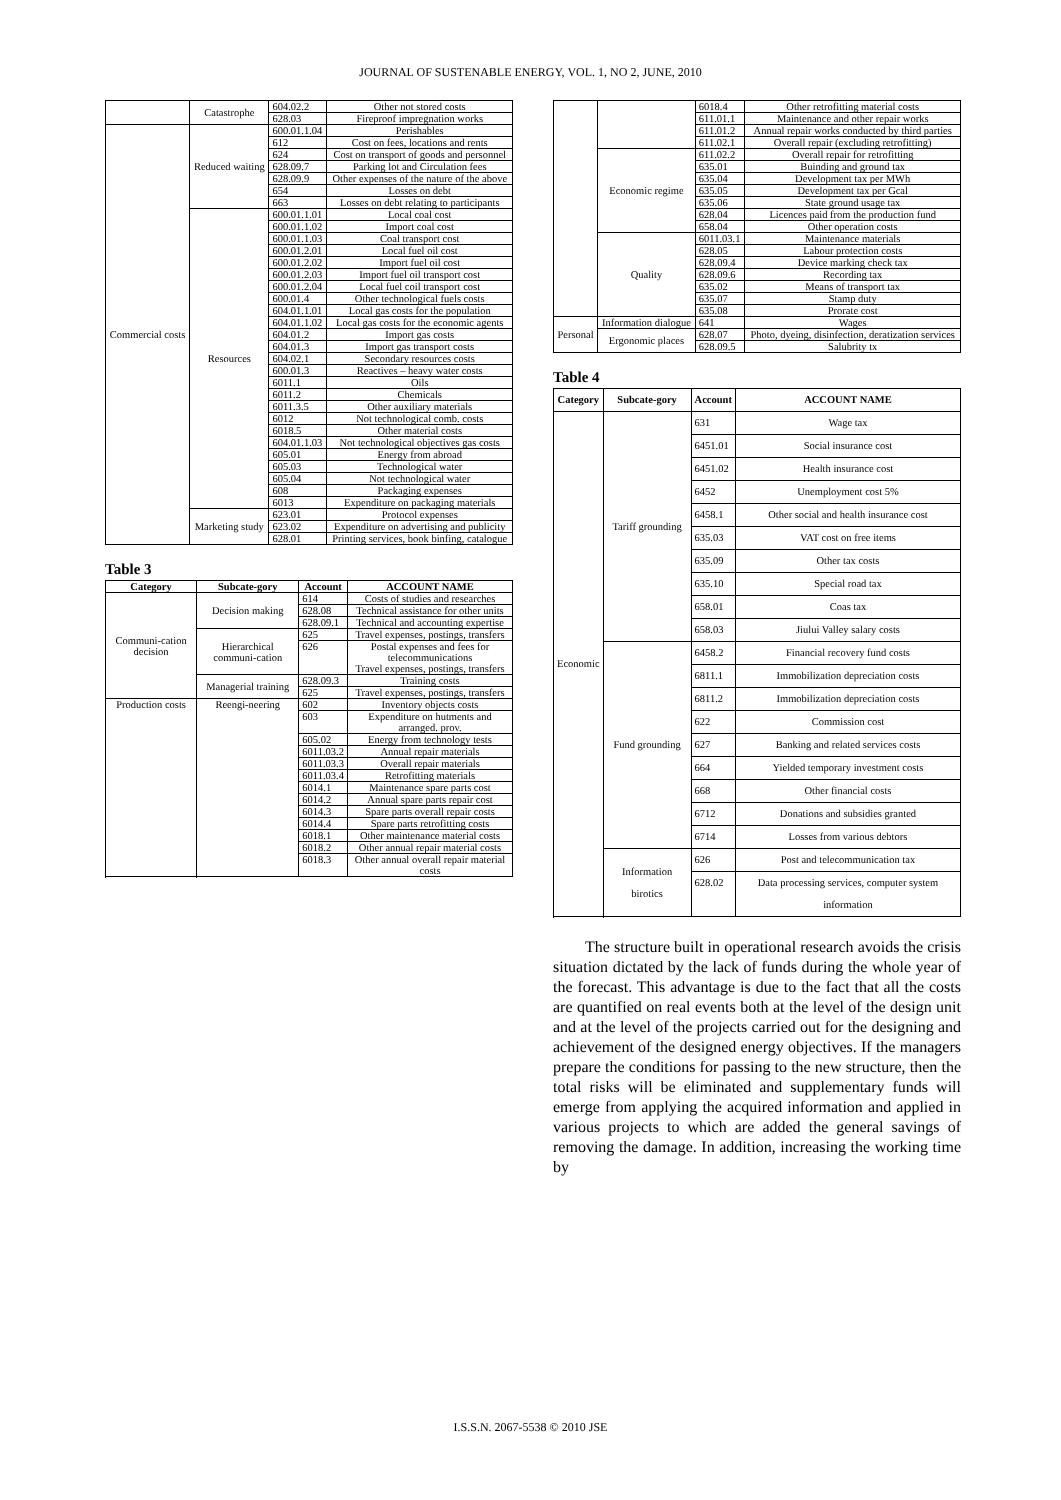JOURNAL OF SUSTENABLE ENERGY, VOL. 1, NO 2, JUNE, 2010
| | Catastrophe | 604.02.2 | Other not stored costs |
| | | 628.03 | Fireproof impregnation works |
| Commercial costs | Reduced waiting | 600.01.1.04 | Perishables |
| | | 612 | Cost on fees, locations and rents |
| | | 624 | Cost on transport of goods and personnel |
| | | 628.09.7 | Parking lot and Circulation fees |
| | | 628.09.9 | Other expenses of the nature of the above |
| | | 654 | Losses on debt |
| | | 663 | Losses on debt relating to participants |
| | Resources | 600.01.1.01 | Local coal cost |
| | | 600.01.1.02 | Import coal cost |
| | | 600.01.1.03 | Coal transport cost |
| | | 600.01.2.01 | Local fuel oil cost |
| | | 600.01.2.02 | Import fuel oil cost |
| | | 600.01.2.03 | Import fuel oil transport cost |
| | | 600.01.2.04 | Local fuel coil transport cost |
| | | 600.01.4 | Other technological fuels costs |
| | | 604.01.1.01 | Local gas costs for the population |
| | | 604.01.1.02 | Local gas costs for the economic agents |
| | | 604.01.2 | Import gas costs |
| | | 604.01.3 | Import gas transport costs |
| | | 604.02.1 | Secondary resources costs |
| | | 600.01.3 | Reactives – heavy water costs |
| | | 6011.1 | Oils |
| | | 6011.2 | Chemicals |
| | | 6011.3.5 | Other auxiliary materials |
| | | 6012 | Not technological comb. costs |
| | | 6018.5 | Other material costs |
| | | 604.01.1.03 | Not technological objectives gas costs |
| | | 605.01 | Energy from abroad |
| | | 605.03 | Technological water |
| | | 605.04 | Not technological water |
| | | 608 | Packaging expenses |
| | | 6013 | Expenditure on packaging materials |
| | Marketing study | 623.01 | Protocol expenses |
| | | 623.02 | Expenditure on advertising and publicity |
| | | 628.01 | Printing services, book binfing, catalogue |
Table 3
| Category | Subcate-gory | Account | ACCOUNT NAME |
| --- | --- | --- | --- |
| Communi-cation decision | Decision making | 614 | Costs of studies and researches |
| | | 628.08 | Technical assistance for other units |
| | | 628.09.1 | Technical and accounting expertise |
| | Hierarchical communi-cation | 625 | Travel expenses, postings, transfers |
| | | 626 | Postal expenses and fees for telecommunications Travel expenses, postings, transfers |
| | Managerial training | 628.09.3 | Training costs |
| | | 625 | Travel expenses, postings, transfers |
| Production costs | Reengi-neering | 602 | Inventory objects costs |
| | | 603 | Expenditure on hutments and arranged. prov. |
| | | 605.02 | Energy from technology tests |
| | | 6011.03.2 | Annual repair materials |
| | | 6011.03.3 | Overall repair materials |
| | | 6011.03.4 | Retrofitting materials |
| | | 6014.1 | Maintenance spare parts cost |
| | | 6014.2 | Annual spare parts repair cost |
| | | 6014.3 | Spare parts overall repair costs |
| | | 6014.4 | Spare parts retrofitting costs |
| | | 6018.1 | Other maintenance material costs |
| | | 6018.2 | Other annual repair material costs |
| | | 6018.3 | Other annual overall repair material costs |
| | | 6018.4 | Other retrofitting material costs |
| | | 611.01.1 | Maintenance and other repair works |
| | | 611.01.2 | Annual repair works conducted by third parties |
| | | 611.02.1 | Overall repair (excluding retrofitting) |
| | Economic regime | 611.02.2 | Overall repair for retrofitting |
| | | 635.01 | Buinding and ground tax |
| | | 635.04 | Development tax per MWh |
| | | 635.05 | Development tax per Gcal |
| | | 635.06 | State ground usage tax |
| | | 628.04 | Licences paid from the production fund |
| | | 658.04 | Other operation costs |
| | Quality | 6011.03.1 | Maintenance materials |
| | | 628.05 | Labour protection costs |
| | | 628.09.4 | Device marking check tax |
| | | 628.09.6 | Recording tax |
| | | 635.02 | Means of transport tax |
| | | 635.07 | Stamp duty |
| | | 635.08 | Prorate cost |
| Personal | Information dialogue | 641 | Wages |
| | Ergonomic places | 628.07 | Photo, dyeing, disinfection, deratization services |
| | | 628.09.5 | Salubrity tx |
Table 4
| Category | Subcate-gory | Account | ACCOUNT NAME |
| --- | --- | --- | --- |
| Economic | Tariff grounding | 631 | Wage tax |
| | | 6451.01 | Social insurance cost |
| | | 6451.02 | Health insurance cost |
| | | 6452 | Unemployment cost 5% |
| | | 6458.1 | Other social and health insurance cost |
| | | 635.03 | VAT cost on free items |
| | | 635.09 | Other tax costs |
| | | 635.10 | Special road tax |
| | | 658.01 | Coas tax |
| | | 658.03 | Jiului Valley salary costs |
| | Fund grounding | 6458.2 | Financial recovery fund costs |
| | | 6811.1 | Immobilization depreciation costs |
| | | 6811.2 | Immobilization depreciation costs |
| | | 622 | Commission cost |
| | | 627 | Banking and related services costs |
| | | 664 | Yielded temporary investment costs |
| | | 668 | Other financial costs |
| | | 6712 | Donations and subsidies granted |
| | | 6714 | Losses from various debtors |
| | Information birotics | 626 | Post and telecommunication tax |
| | | 628.02 | Data processing services, computer system information |
The structure built in operational research avoids the crisis situation dictated by the lack of funds during the whole year of the forecast. This advantage is due to the fact that all the costs are quantified on real events both at the level of the design unit and at the level of the projects carried out for the designing and achievement of the designed energy objectives. If the managers prepare the conditions for passing to the new structure, then the total risks will be eliminated and supplementary funds will emerge from applying the acquired information and applied in various projects to which are added the general savings of removing the damage. In addition, increasing the working time by
I.S.S.N. 2067-5538 © 2010 JSE